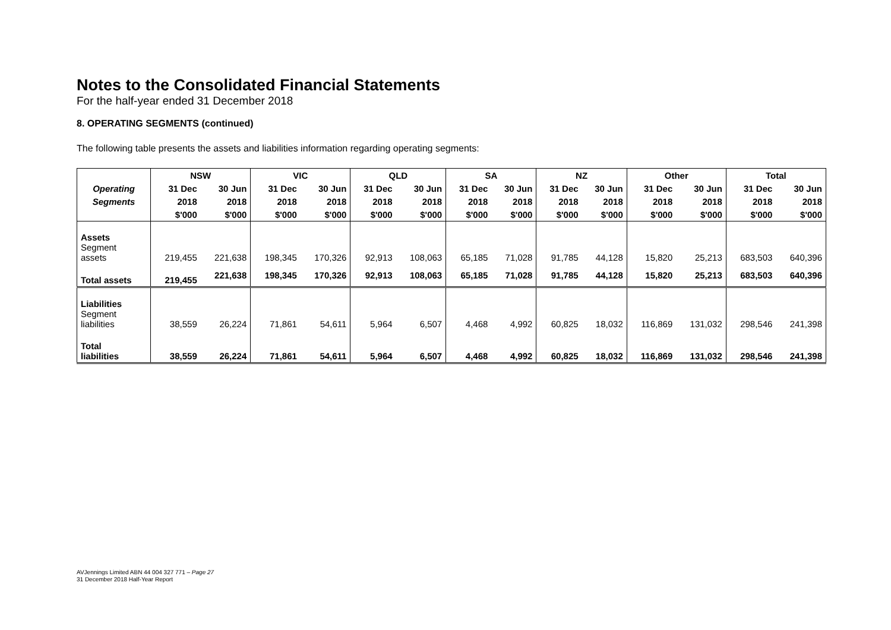Notes to the Consolidated Financial Statements
For the half-year ended 31 December 2018
8. OPERATING SEGMENTS (continued)
The following table presents the assets and liabilities information regarding operating segments:
| | NSW | | VIC | | QLD | | SA | | NZ | | Other | | Total | |
| --- | --- | --- | --- | --- | --- | --- | --- | --- | --- | --- | --- | --- | --- | --- |
| Operating | 31 Dec | 30 Jun | 31 Dec | 30 Jun | 31 Dec | 30 Jun | 31 Dec | 30 Jun | 31 Dec | 30 Jun | 31 Dec | 30 Jun | 31 Dec | 30 Jun |
| Segments | 2018 | 2018 | 2018 | 2018 | 2018 | 2018 | 2018 | 2018 | 2018 | 2018 | 2018 | 2018 | 2018 | 2018 |
| | $'000 | $'000 | $'000 | $'000 | $'000 | $'000 | $'000 | $'000 | $'000 | $'000 | $'000 | $'000 | $'000 | $'000 |
| Assets Segment assets | 219,455 | 221,638 | 198,345 | 170,326 | 92,913 | 108,063 | 65,185 | 71,028 | 91,785 | 44,128 | 15,820 | 25,213 | 683,503 | 640,396 |
| Total assets | 219,455 | 221,638 | 198,345 | 170,326 | 92,913 | 108,063 | 65,185 | 71,028 | 91,785 | 44,128 | 15,820 | 25,213 | 683,503 | 640,396 |
| Liabilities Segment liabilities | 38,559 | 26,224 | 71,861 | 54,611 | 5,964 | 6,507 | 4,468 | 4,992 | 60,825 | 18,032 | 116,869 | 131,032 | 298,546 | 241,398 |
| Total liabilities | 38,559 | 26,224 | 71,861 | 54,611 | 5,964 | 6,507 | 4,468 | 4,992 | 60,825 | 18,032 | 116,869 | 131,032 | 298,546 | 241,398 |
AVJennings Limited ABN 44 004 327 771 – Page 27
31 December 2018 Half-Year Report